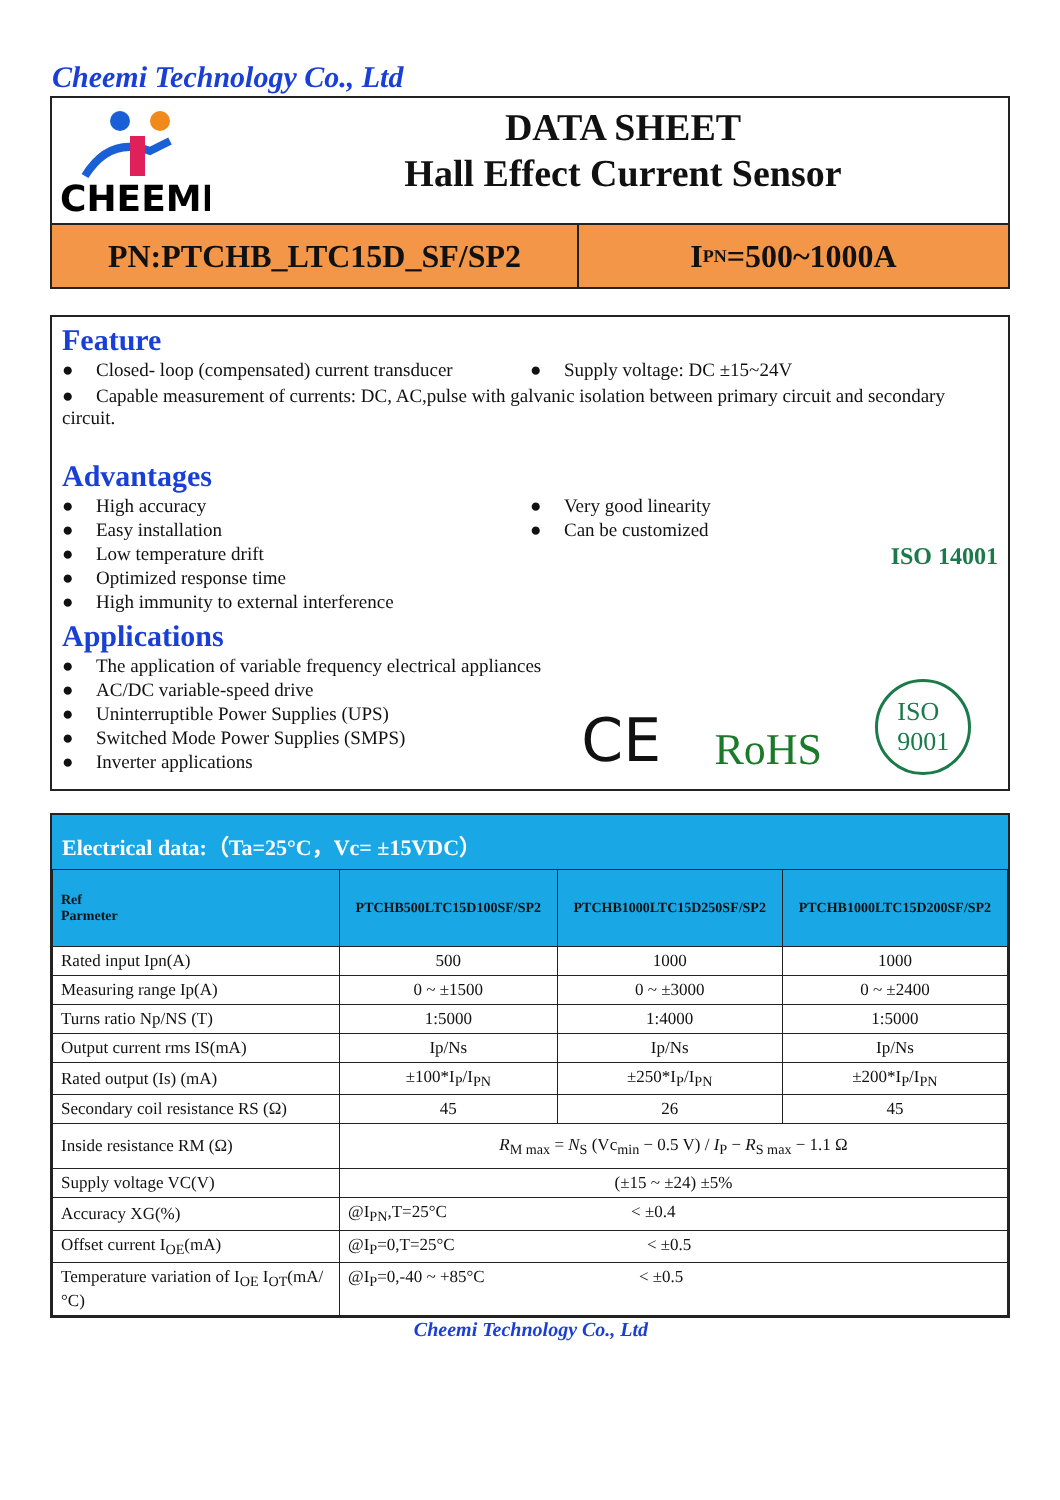Cheemi Technology Co., Ltd
CHEEMI
DATA SHEET
Hall Effect Current Sensor
PN:PTCHB_LTC15D_SF/SP2 I<sub>PN</sub>=500~1000A
Feature
● Closed- loop (compensated) current transducer
● Supply voltage: DC ±15~24V
● Capable measurement of currents: DC, AC,pulse with galvanic isolation between primary circuit and secondary circuit.
Advantages
● High accuracy
● Easy installation
● Low temperature drift
● Optimized response time
● High immunity to external interference
● Very good linearity
● Can be customized
ISO 14001
Applications
● The application of variable frequency electrical appliances
● AC/DC variable-speed drive
● Uninterruptible Power Supplies (UPS)
● Switched Mode Power Supplies (SMPS)
● Inverter applications
CE RoHS ISO
9001
Electrical data:（Ta=25°C，Vc= ±15VDC）
| Ref Parmeter | PTCHB500LTC15D100SF/SP2 | PTCHB1000LTC15D250SF/SP2 | PTCHB1000LTC15D200SF/SP2 |
| --- | --- | --- | --- |
| Rated input Ipn(A) | 500 | 1000 | 1000 |
| Measuring range Ip(A) | 0 ~ ±1500 | 0 ~ ±3000 | 0 ~ ±2400 |
| Turns ratio Np/NS (T) | 1:5000 | 1:4000 | 1:5000 |
| Output current rms IS(mA) | Ip/Ns | Ip/Ns | Ip/Ns |
| Rated output (Is) (mA) | ±100*I<sub>P</sub>/I<sub>PN</sub> | ±250*I<sub>P</sub>/I<sub>PN</sub> | ±200*I<sub>P</sub>/I<sub>PN</sub> |
| Secondary coil resistance RS (Ω) | 45 | 26 | 45 |
| Inside resistance RM (Ω) | R<sub>M max</sub> = N<sub>S</sub> (Vc<sub>min</sub> − 0.5 V) / I<sub>P</sub> − R<sub>S max</sub> − 1.1 Ω | | |
| Supply voltage VC(V) | (±15 ~ ±24) ±5% | | |
| Accuracy XG(%) | @I<sub>PN</sub>,T=25°C < ±0.4 | | |
| Offset current I<sub>OE</sub>(mA) | @I<sub>P</sub>=0,T=25°C < ±0.5 | | |
| Temperature variation of I<sub>OE</sub> I<sub>OT</sub>(mA/°C) | @I<sub>P</sub>=0,-40 ~ +85°C < ±0.5 | | |
Cheemi Technology Co., Ltd